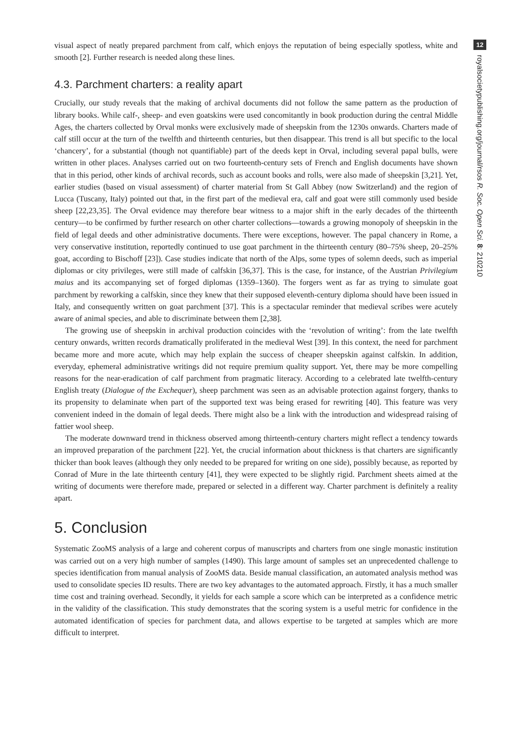visual aspect of neatly prepared parchment from calf, which enjoys the reputation of being especially spotless, white and smooth [2]. Further research is needed along these lines.
4.3. Parchment charters: a reality apart
Crucially, our study reveals that the making of archival documents did not follow the same pattern as the production of library books. While calf-, sheep- and even goatskins were used concomitantly in book production during the central Middle Ages, the charters collected by Orval monks were exclusively made of sheepskin from the 1230s onwards. Charters made of calf still occur at the turn of the twelfth and thirteenth centuries, but then disappear. This trend is all but specific to the local ‘chancery’, for a substantial (though not quantifiable) part of the deeds kept in Orval, including several papal bulls, were written in other places. Analyses carried out on two fourteenth-century sets of French and English documents have shown that in this period, other kinds of archival records, such as account books and rolls, were also made of sheepskin [3,21]. Yet, earlier studies (based on visual assessment) of charter material from St Gall Abbey (now Switzerland) and the region of Lucca (Tuscany, Italy) pointed out that, in the first part of the medieval era, calf and goat were still commonly used beside sheep [22,23,35]. The Orval evidence may therefore bear witness to a major shift in the early decades of the thirteenth century—to be confirmed by further research on other charter collections—towards a growing monopoly of sheepskin in the field of legal deeds and other administrative documents. There were exceptions, however. The papal chancery in Rome, a very conservative institution, reportedly continued to use goat parchment in the thirteenth century (80–75% sheep, 20–25% goat, according to Bischoff [23]). Case studies indicate that north of the Alps, some types of solemn deeds, such as imperial diplomas or city privileges, were still made of calfskin [36,37]. This is the case, for instance, of the Austrian Privilegium maius and its accompanying set of forged diplomas (1359–1360). The forgers went as far as trying to simulate goat parchment by reworking a calfskin, since they knew that their supposed eleventh-century diploma should have been issued in Italy, and consequently written on goat parchment [37]. This is a spectacular reminder that medieval scribes were acutely aware of animal species, and able to discriminate between them [2,38].
The growing use of sheepskin in archival production coincides with the ‘revolution of writing’: from the late twelfth century onwards, written records dramatically proliferated in the medieval West [39]. In this context, the need for parchment became more and more acute, which may help explain the success of cheaper sheepskin against calfskin. In addition, everyday, ephemeral administrative writings did not require premium quality support. Yet, there may be more compelling reasons for the near-eradication of calf parchment from pragmatic literacy. According to a celebrated late twelfth-century English treaty (Dialogue of the Exchequer), sheep parchment was seen as an advisable protection against forgery, thanks to its propensity to delaminate when part of the supported text was being erased for rewriting [40]. This feature was very convenient indeed in the domain of legal deeds. There might also be a link with the introduction and widespread raising of fattier wool sheep.
The moderate downward trend in thickness observed among thirteenth-century charters might reflect a tendency towards an improved preparation of the parchment [22]. Yet, the crucial information about thickness is that charters are significantly thicker than book leaves (although they only needed to be prepared for writing on one side), possibly because, as reported by Conrad of Mure in the late thirteenth century [41], they were expected to be slightly rigid. Parchment sheets aimed at the writing of documents were therefore made, prepared or selected in a different way. Charter parchment is definitely a reality apart.
5. Conclusion
Systematic ZooMS analysis of a large and coherent corpus of manuscripts and charters from one single monastic institution was carried out on a very high number of samples (1490). This large amount of samples set an unprecedented challenge to species identification from manual analysis of ZooMS data. Beside manual classification, an automated analysis method was used to consolidate species ID results. There are two key advantages to the automated approach. Firstly, it has a much smaller time cost and training overhead. Secondly, it yields for each sample a score which can be interpreted as a confidence metric in the validity of the classification. This study demonstrates that the scoring system is a useful metric for confidence in the automated identification of species for parchment data, and allows expertise to be targeted at samples which are more difficult to interpret.
12
royalsocietypublishing.org/journal/rsos R. Soc. Open Sci. 8: 210210